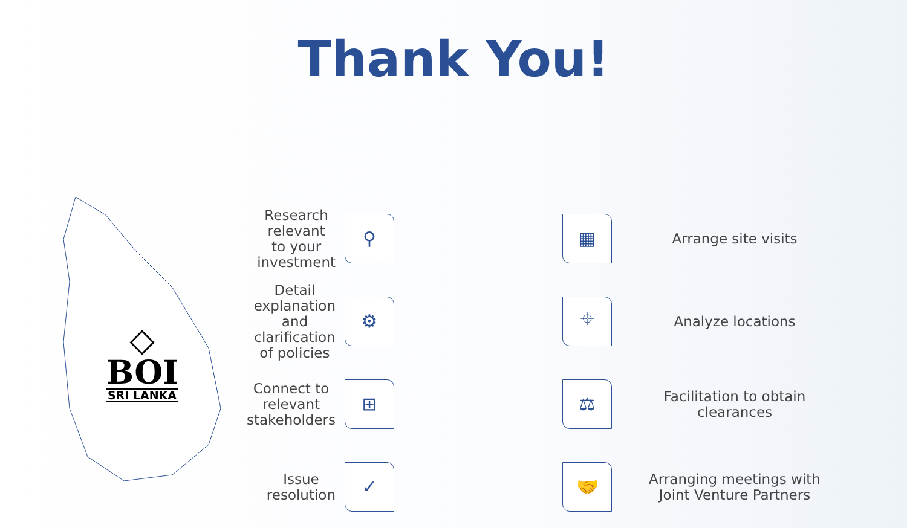Thank You!
Research relevant
to your investment
⚲
◇
BOI
SRI LANKA
▦
Arrange site visits
Detail explanation and
clarification of policies
⚙
⌖
Analyze locations
Connect to relevant
stakeholders
⊞
⚖
Facilitation to obtain
clearances
Issue resolution
✓
🤝
Arranging meetings with
Joint Venture Partners